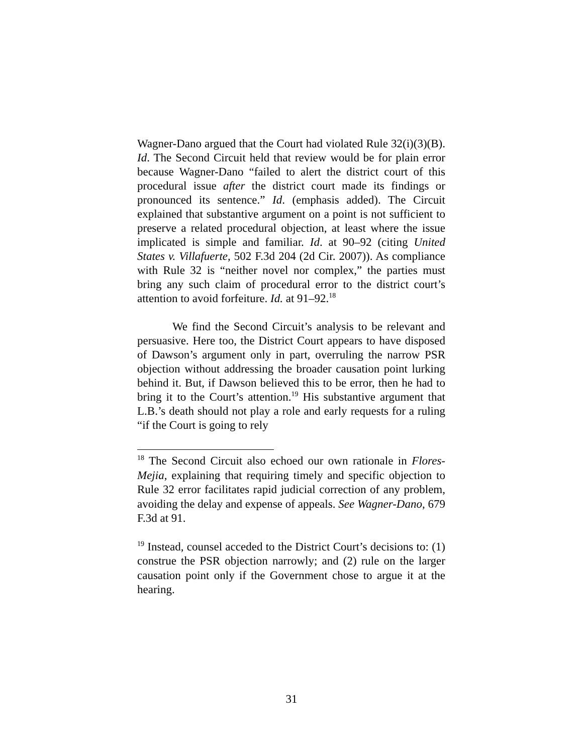Wagner-Dano argued that the Court had violated Rule 32(i)(3)(B). Id. The Second Circuit held that review would be for plain error because Wagner-Dano “failed to alert the district court of this procedural issue after the district court made its findings or pronounced its sentence.” Id. (emphasis added). The Circuit explained that substantive argument on a point is not sufficient to preserve a related procedural objection, at least where the issue implicated is simple and familiar. Id. at 90–92 (citing United States v. Villafuerte, 502 F.3d 204 (2d Cir. 2007)). As compliance with Rule 32 is “neither novel nor complex,” the parties must bring any such claim of procedural error to the district court’s attention to avoid forfeiture. Id. at 91–92.<sup>18</sup>
We find the Second Circuit’s analysis to be relevant and persuasive. Here too, the District Court appears to have disposed of Dawson’s argument only in part, overruling the narrow PSR objection without addressing the broader causation point lurking behind it. But, if Dawson believed this to be error, then he had to bring it to the Court’s attention.<sup>19</sup> His substantive argument that L.B.’s death should not play a role and early requests for a ruling “if the Court is going to rely
<sup>18</sup> The Second Circuit also echoed our own rationale in Flores-Mejia, explaining that requiring timely and specific objection to Rule 32 error facilitates rapid judicial correction of any problem, avoiding the delay and expense of appeals. See Wagner-Dano, 679 F.3d at 91.
<sup>19</sup> Instead, counsel acceded to the District Court’s decisions to: (1) construe the PSR objection narrowly; and (2) rule on the larger causation point only if the Government chose to argue it at the hearing.
31